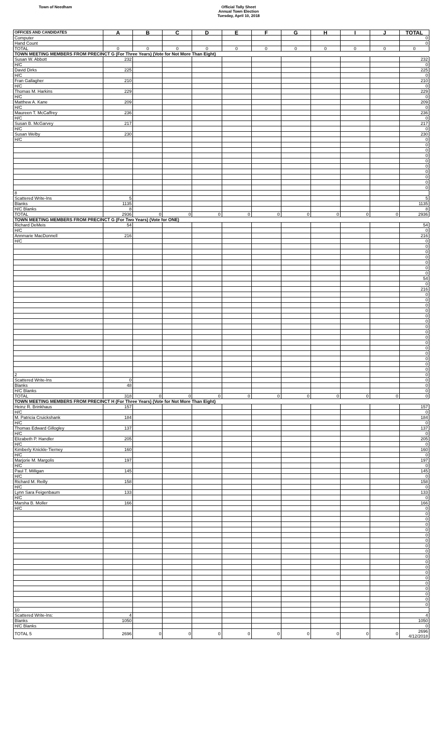Town of Needham Official Tally Sheet
Annual Town Election
Tuesday, April 10, 2018
| OFFICES AND CANDIDATES | A | B | C | D | E | F | G | H | I | J | TOTAL |
| --- | --- | --- | --- | --- | --- | --- | --- | --- | --- | --- | --- |
| Computer | | | | | | | | | | | 0 |
| Hand Count | | | | | | | | | | | 0 |
| TOTAL | 0 | 0 | 0 | 0 | 0 | 0 | 0 | 0 | 0 | 0 | 0 |
| TOWN MEETING MEMBERS FROM PRECINCT G (For Three Years) (Vote for Not More Than Eight) | | | | | | | | | | | |
| Susan W. Abbott | 232 | | | | | | | | | | 232 |
| H/C | | | | | | | | | | | 0 |
| David Dirks | 225 | | | | | | | | | | 225 |
| H/C | | | | | | | | | | | 0 |
| Fran Gallagher | 210 | | | | | | | | | | 210 |
| H/C | | | | | | | | | | | 0 |
| Thomas M. Harkins | 229 | | | | | | | | | | 229 |
| H/C | | | | | | | | | | | 0 |
| Matthew A. Kane | 209 | | | | | | | | | | 209 |
| H/C | | | | | | | | | | | 0 |
| Maureen T. McCaffrey | 236 | | | | | | | | | | 236 |
| H/C | | | | | | | | | | | 0 |
| Susan B. McGarvey | 217 | | | | | | | | | | 217 |
| H/C | | | | | | | | | | | 0 |
| Susan Welby | 230 | | | | | | | | | | 230 |
| H/C | | | | | | | | | | | 0 |
| | | | | | | | | | | | 0 |
| | | | | | | | | | | | 0 |
| | | | | | | | | | | | 0 |
| | | | | | | | | | | | 0 |
| | | | | | | | | | | | 0 |
| | | | | | | | | | | | 0 |
| | | | | | | | | | | | 0 |
| | | | | | | | | | | | 0 |
| | | | | | | | | | | | 0 |
| 8 | | | | | | | | | | | |
| Scattered Write-Ins | 5 | | | | | | | | | | 5 |
| Blanks | 1135 | | | | | | | | | | 1135 |
| H/C Blanks | 8 | | | | | | | | | | 8 |
| TOTAL | 2936 | 0 | 0 | 0 | 0 | 0 | 0 | 0 | 0 | 0 | 2936 |
| TOWN MEETING MEMBERS FROM PRECINCT G (For Two Years) (Vote for ONE) | | | | | | | | | | | |
| Richard DeMeis | 54 | | | | | | | | | | 54 |
| H/C | | | | | | | | | | | 0 |
| Annmarie MacDonnell | 216 | | | | | | | | | | 216 |
| H/C | | | | | | | | | | | 0 |
| | | | | | | | | | | | 0 |
| | | | | | | | | | | | 0 |
| | | | | | | | | | | | 0 |
| | | | | | | | | | | | 0 |
| | | | | | | | | | | | 0 |
| | | | | | | | | | | | 0 |
| | | | | | | | | | | | 54 |
| | | | | | | | | | | | 0 |
| | | | | | | | | | | | 216 |
| | | | | | | | | | | | 0 |
| | | | | | | | | | | | 0 |
| | | | | | | | | | | | 0 |
| | | | | | | | | | | | 0 |
| | | | | | | | | | | | 0 |
| | | | | | | | | | | | 0 |
| | | | | | | | | | | | 0 |
| | | | | | | | | | | | 0 |
| | | | | | | | | | | | 0 |
| | | | | | | | | | | | 0 |
| | | | | | | | | | | | 0 |
| | | | | | | | | | | | 0 |
| | | | | | | | | | | | 0 |
| | | | | | | | | | | | 0 |
| | | | | | | | | | | | 0 |
| 2 | | | | | | | | | | | 0 |
| Scattered Write-Ins | 0 | | | | | | | | | | 0 |
| Blanks | 48 | | | | | | | | | | 0 |
| H/C Blanks | | | | | | | | | | | 0 |
| TOTAL | 318 | 0 | 0 | 0 | 0 | 0 | 0 | 0 | 0 | 0 | 0 |
| TOWN MEETING MEMBERS FROM PRECINCT H (For Three Years) (Vote for Not More Than Eight) | | | | | | | | | | | |
| Heinz R. Brinkhaus | 157 | | | | | | | | | | 157 |
| H/C | | | | | | | | | | | 0 |
| M. Patricia Cruickshank | 184 | | | | | | | | | | 184 |
| H/C | | | | | | | | | | | 0 |
| Thomas Edward Gillogley | 137 | | | | | | | | | | 137 |
| H/C | | | | | | | | | | | 0 |
| Elizabeth P. Handler | 205 | | | | | | | | | | 205 |
| H/C | | | | | | | | | | | 0 |
| Kimberly Knickle-Tierney | 160 | | | | | | | | | | 160 |
| H/C | | | | | | | | | | | 0 |
| Marjorie M. Margolis | 197 | | | | | | | | | | 197 |
| H/C | | | | | | | | | | | 0 |
| Paul T. Milligan | 145 | | | | | | | | | | 145 |
| H/C | | | | | | | | | | | 0 |
| Richard M. Reilly | 158 | | | | | | | | | | 158 |
| H/C | | | | | | | | | | | 0 |
| Lynn Sara Feigenbaum | 133 | | | | | | | | | | 133 |
| H/C | | | | | | | | | | | 0 |
| Marsha B. Moller | 166 | | | | | | | | | | 166 |
| H/C | | | | | | | | | | | 0 |
| | | | | | | | | | | | 0 |
| | | | | | | | | | | | 0 |
| | | | | | | | | | | | 0 |
| | | | | | | | | | | | 0 |
| | | | | | | | | | | | 0 |
| | | | | | | | | | | | 0 |
| | | | | | | | | | | | 0 |
| | | | | | | | | | | | 0 |
| | | | | | | | | | | | 0 |
| | | | | | | | | | | | 0 |
| | | | | | | | | | | | 0 |
| | | | | | | | | | | | 0 |
| | | | | | | | | | | | 0 |
| | | | | | | | | | | | 0 |
| | | | | | | | | | | | 0 |
| | | | | | | | | | | | 0 |
| | | | | | | | | | | | 0 |
| | | | | | | | | | | | 0 |
| 10 | | | | | | | | | | | |
| Scattered Write-Ins: | 4 | | | | | | | | | | 4 |
| Blanks | 1050 | | | | | | | | | | 1050 |
| H/C Blanks | | | | | | | | | | | 0 |
| TOTAL 5 | 2696 | 0 | 0 | 0 | 0 | 0 | 0 | 0 | 0 | 0 | 2696 4/12/2018 |